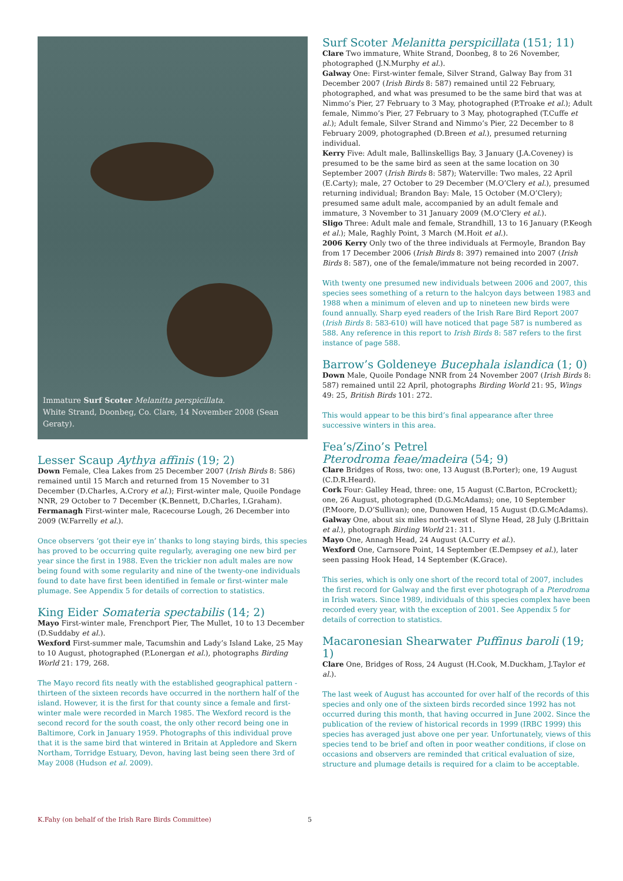Immature Surf Scoter Melanitta perspicillata.
White Strand, Doonbeg, Co. Clare, 14 November 2008 (Sean Geraty).
Lesser Scaup Aythya affinis (19; 2)
Down Female, Clea Lakes from 25 December 2007 (Irish Birds 8: 586) remained until 15 March and returned from 15 November to 31 December (D.Charles, A.Crory et al.); First-winter male, Quoile Pondage NNR, 29 October to 7 December (K.Bennett, D.Charles, I.Graham).
Fermanagh First-winter male, Racecourse Lough, 26 December into 2009 (W.Farrelly et al.).
Once observers ‘got their eye in’ thanks to long staying birds, this species has proved to be occurring quite regularly, averaging one new bird per year since the first in 1988. Even the trickier non adult males are now being found with some regularity and nine of the twenty-one individuals found to date have first been identified in female or first-winter male plumage. See Appendix 5 for details of correction to statistics.
King Eider Somateria spectabilis (14; 2)
Mayo First-winter male, Frenchport Pier, The Mullet, 10 to 13 December (D.Suddaby et al.).
Wexford First-summer male, Tacumshin and Lady’s Island Lake, 25 May to 10 August, photographed (P.Lonergan et al.), photographs Birding World 21: 179, 268.
The Mayo record fits neatly with the established geographical pattern - thirteen of the sixteen records have occurred in the northern half of the island. However, it is the first for that county since a female and first-winter male were recorded in March 1985. The Wexford record is the second record for the south coast, the only other record being one in Baltimore, Cork in January 1959. Photographs of this individual prove that it is the same bird that wintered in Britain at Appledore and Skern Northam, Torridge Estuary, Devon, having last being seen there 3rd of May 2008 (Hudson et al. 2009).
Surf Scoter Melanitta perspicillata (151; 11)
Clare Two immature, White Strand, Doonbeg, 8 to 26 November, photographed (J.N.Murphy et al.).
Galway One: First-winter female, Silver Strand, Galway Bay from 31 December 2007 (Irish Birds 8: 587) remained until 22 February, photographed, and what was presumed to be the same bird that was at Nimmo’s Pier, 27 February to 3 May, photographed (P.Troake et al.); Adult female, Nimmo’s Pier, 27 February to 3 May, photographed (T.Cuffe et al.); Adult female, Silver Strand and Nimmo’s Pier, 22 December to 8 February 2009, photographed (D.Breen et al.), presumed returning individual.
Kerry Five: Adult male, Ballinskelligs Bay, 3 January (J.A.Coveney) is presumed to be the same bird as seen at the same location on 30 September 2007 (Irish Birds 8: 587); Waterville: Two males, 22 April (E.Carty); male, 27 October to 29 December (M.O’Clery et al.), presumed returning individual; Brandon Bay: Male, 15 October (M.O’Clery); presumed same adult male, accompanied by an adult female and immature, 3 November to 31 January 2009 (M.O’Clery et al.).
Sligo Three: Adult male and female, Strandhill, 13 to 16 January (P.Keogh et al.); Male, Raghly Point, 3 March (M.Hoit et al.).
2006 Kerry Only two of the three individuals at Fermoyle, Brandon Bay from 17 December 2006 (Irish Birds 8: 397) remained into 2007 (Irish Birds 8: 587), one of the female/immature not being recorded in 2007.
With twenty one presumed new individuals between 2006 and 2007, this species sees something of a return to the halcyon days between 1983 and 1988 when a minimum of eleven and up to nineteen new birds were found annually. Sharp eyed readers of the Irish Rare Bird Report 2007 (Irish Birds 8: 583-610) will have noticed that page 587 is numbered as 588. Any reference in this report to Irish Birds 8: 587 refers to the first instance of page 588.
Barrow’s Goldeneye Bucephala islandica (1; 0)
Down Male, Quoile Pondage NNR from 24 November 2007 (Irish Birds 8: 587) remained until 22 April, photographs Birding World 21: 95, Wings 49: 25, British Birds 101: 272.
This would appear to be this bird’s final appearance after three successive winters in this area.
Fea’s/Zino’s Petrel
Pterodroma feae/madeira (54; 9)
Clare Bridges of Ross, two: one, 13 August (B.Porter); one, 19 August (C.D.R.Heard).
Cork Four: Galley Head, three: one, 15 August (C.Barton, P.Crockett); one, 26 August, photographed (D.G.McAdams); one, 10 September (P.Moore, D.O’Sullivan); one, Dunowen Head, 15 August (D.G.McAdams).
Galway One, about six miles north-west of Slyne Head, 28 July (J.Brittain et al.), photograph Birding World 21: 311.
Mayo One, Annagh Head, 24 August (A.Curry et al.).
Wexford One, Carnsore Point, 14 September (E.Dempsey et al.), later seen passing Hook Head, 14 September (K.Grace).
This series, which is only one short of the record total of 2007, includes the first record for Galway and the first ever photograph of a Pterodroma in Irish waters. Since 1989, individuals of this species complex have been recorded every year, with the exception of 2001. See Appendix 5 for details of correction to statistics.
Macaronesian Shearwater Puffinus baroli (19; 1)
Clare One, Bridges of Ross, 24 August (H.Cook, M.Duckham, J.Taylor et al.).
The last week of August has accounted for over half of the records of this species and only one of the sixteen birds recorded since 1992 has not occurred during this month, that having occurred in June 2002. Since the publication of the review of historical records in 1999 (IRBC 1999) this species has averaged just above one per year. Unfortunately, views of this species tend to be brief and often in poor weather conditions, if close on occasions and observers are reminded that critical evaluation of size, structure and plumage details is required for a claim to be acceptable.
K.Fahy (on behalf of the Irish Rare Birds Committee) 5